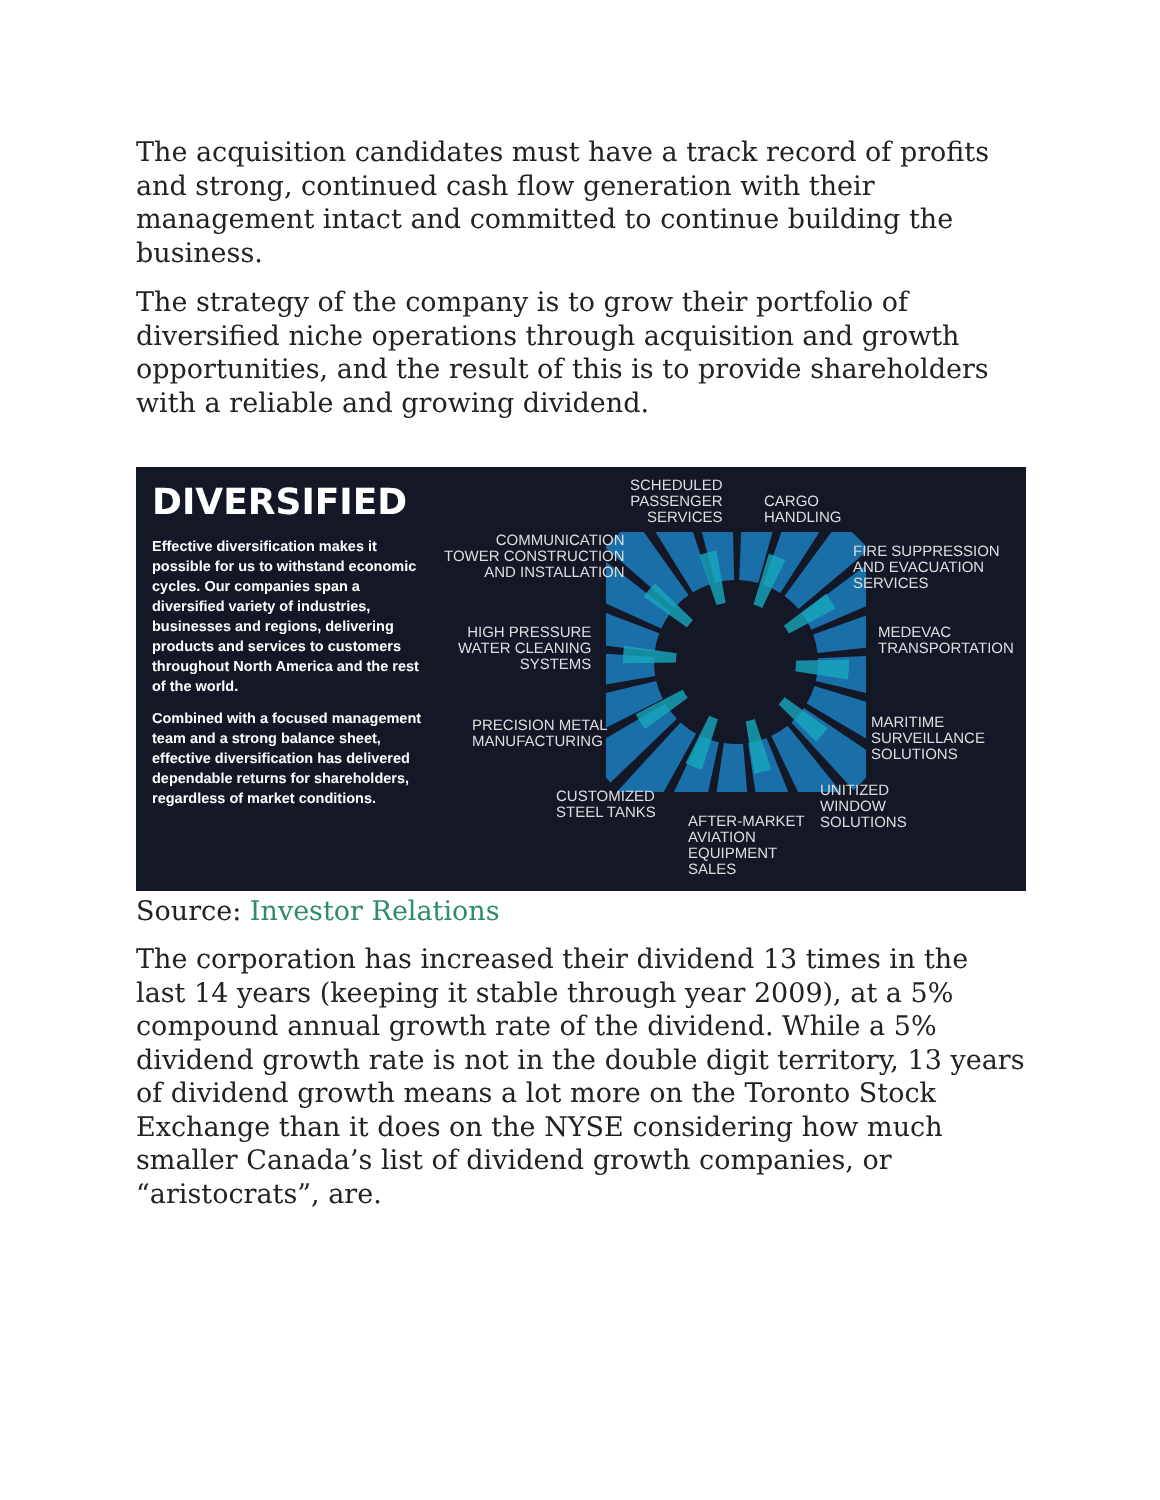The acquisition candidates must have a track record of profits and strong, continued cash flow generation with their management intact and committed to continue building the business.
The strategy of the company is to grow their portfolio of diversified niche operations through acquisition and growth opportunities, and the result of this is to provide shareholders with a reliable and growing dividend.
DIVERSIFIED
Effective diversification makes it possible for us to withstand economic cycles. Our companies span a diversified variety of industries, businesses and regions, delivering products and services to customers throughout North America and the rest of the world.
Combined with a focused management team and a strong balance sheet, effective diversification has delivered dependable returns for shareholders, regardless of market conditions.
SCHEDULED
PASSENGER
SERVICES
CARGO
HANDLING
COMMUNICATION
TOWER CONSTRUCTION
AND INSTALLATION
FIRE SUPPRESSION
AND EVACUATION
SERVICES
HIGH PRESSURE
WATER CLEANING
SYSTEMS
MEDEVAC
TRANSPORTATION
PRECISION METAL
MANUFACTURING
MARITIME
SURVEILLANCE
SOLUTIONS
CUSTOMIZED
STEEL TANKS
UNITIZED
WINDOW
SOLUTIONS AFTER-MARKET
AVIATION
EQUIPMENT
SALES
Source: Investor Relations
The corporation has increased their dividend 13 times in the last 14 years (keeping it stable through year 2009), at a 5% compound annual growth rate of the dividend. While a 5% dividend growth rate is not in the double digit territory, 13 years of dividend growth means a lot more on the Toronto Stock Exchange than it does on the NYSE considering how much smaller Canada’s list of dividend growth companies, or “aristocrats”, are.